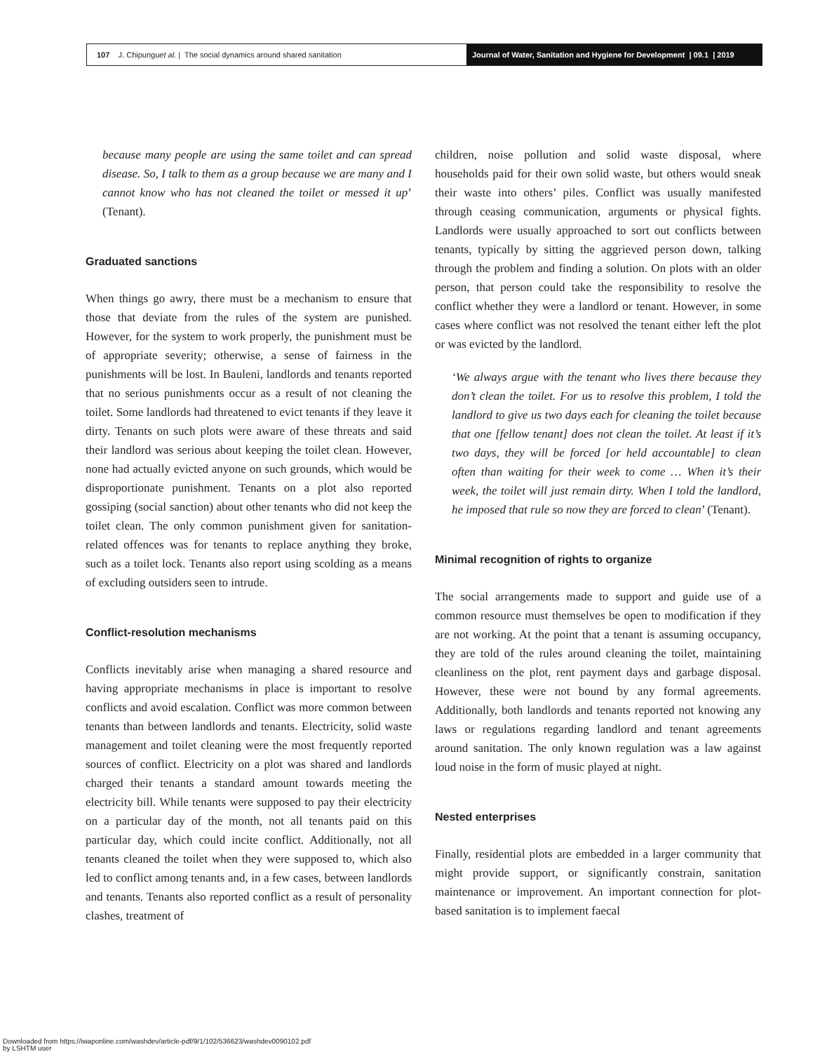107 J. Chipungu et al. | The social dynamics around shared sanitation
Journal of Water, Sanitation and Hygiene for Development | 09.1 | 2019
because many people are using the same toilet and can spread disease. So, I talk to them as a group because we are many and I cannot know who has not cleaned the toilet or messed it up’ (Tenant).
Graduated sanctions
When things go awry, there must be a mechanism to ensure that those that deviate from the rules of the system are punished. However, for the system to work properly, the punishment must be of appropriate severity; otherwise, a sense of fairness in the punishments will be lost. In Bauleni, landlords and tenants reported that no serious punishments occur as a result of not cleaning the toilet. Some landlords had threatened to evict tenants if they leave it dirty. Tenants on such plots were aware of these threats and said their landlord was serious about keeping the toilet clean. However, none had actually evicted anyone on such grounds, which would be disproportionate punishment. Tenants on a plot also reported gossiping (social sanction) about other tenants who did not keep the toilet clean. The only common punishment given for sanitation-related offences was for tenants to replace anything they broke, such as a toilet lock. Tenants also report using scolding as a means of excluding outsiders seen to intrude.
Conflict-resolution mechanisms
Conflicts inevitably arise when managing a shared resource and having appropriate mechanisms in place is important to resolve conflicts and avoid escalation. Conflict was more common between tenants than between landlords and tenants. Electricity, solid waste management and toilet cleaning were the most frequently reported sources of conflict. Electricity on a plot was shared and landlords charged their tenants a standard amount towards meeting the electricity bill. While tenants were supposed to pay their electricity on a particular day of the month, not all tenants paid on this particular day, which could incite conflict. Additionally, not all tenants cleaned the toilet when they were supposed to, which also led to conflict among tenants and, in a few cases, between landlords and tenants. Tenants also reported conflict as a result of personality clashes, treatment of
children, noise pollution and solid waste disposal, where households paid for their own solid waste, but others would sneak their waste into others’ piles. Conflict was usually manifested through ceasing communication, arguments or physical fights. Landlords were usually approached to sort out conflicts between tenants, typically by sitting the aggrieved person down, talking through the problem and finding a solution. On plots with an older person, that person could take the responsibility to resolve the conflict whether they were a landlord or tenant. However, in some cases where conflict was not resolved the tenant either left the plot or was evicted by the landlord.
‘We always argue with the tenant who lives there because they don’t clean the toilet. For us to resolve this problem, I told the landlord to give us two days each for cleaning the toilet because that one [fellow tenant] does not clean the toilet. At least if it’s two days, they will be forced [or held accountable] to clean often than waiting for their week to come … When it’s their week, the toilet will just remain dirty. When I told the landlord, he imposed that rule so now they are forced to clean’ (Tenant).
Minimal recognition of rights to organize
The social arrangements made to support and guide use of a common resource must themselves be open to modification if they are not working. At the point that a tenant is assuming occupancy, they are told of the rules around cleaning the toilet, maintaining cleanliness on the plot, rent payment days and garbage disposal. However, these were not bound by any formal agreements. Additionally, both landlords and tenants reported not knowing any laws or regulations regarding landlord and tenant agreements around sanitation. The only known regulation was a law against loud noise in the form of music played at night.
Nested enterprises
Finally, residential plots are embedded in a larger community that might provide support, or significantly constrain, sanitation maintenance or improvement. An important connection for plot-based sanitation is to implement faecal
Downloaded from https://iwaponline.com/washdev/article-pdf/9/1/102/536623/washdev0090102.pdf
by LSHTM user